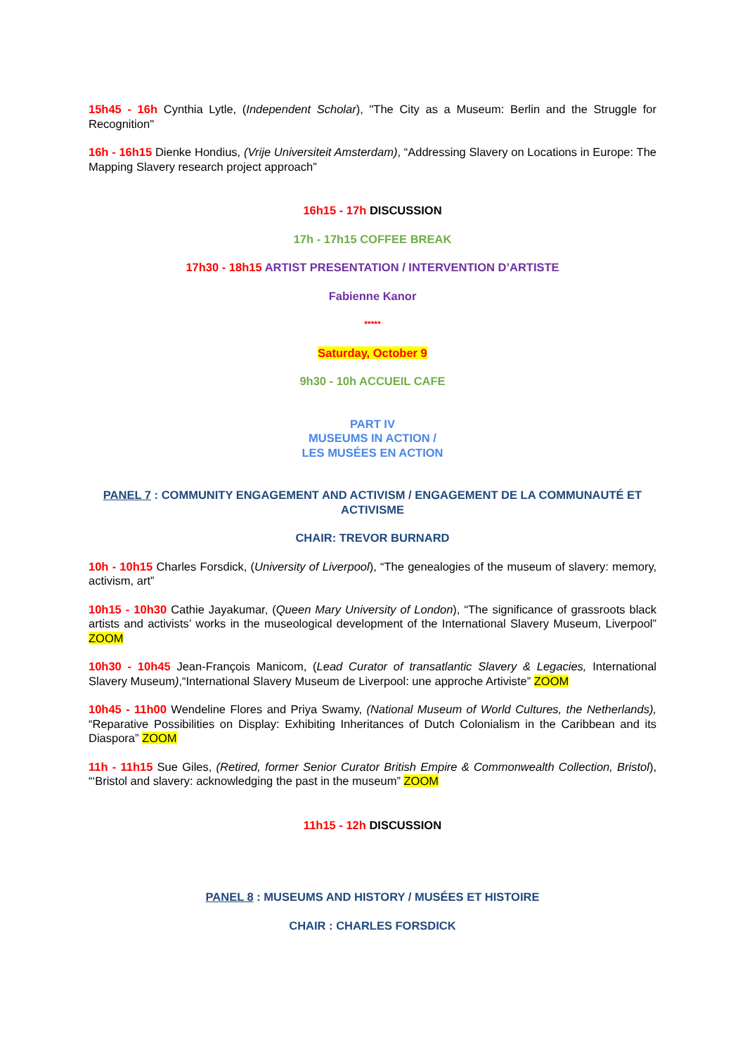15h45 - 16h Cynthia Lytle, (Independent Scholar), "The City as a Museum: Berlin and the Struggle for Recognition"
16h - 16h15 Dienke Hondius, (Vrije Universiteit Amsterdam), “Addressing Slavery on Locations in Europe: The Mapping Slavery research project approach”
16h15 - 17h DISCUSSION
17h - 17h15 COFFEE BREAK
17h30 - 18h15 ARTIST PRESENTATION / INTERVENTION D’ARTISTE
Fabienne Kanor
*****
Saturday, October 9
9h30 - 10h ACCUEIL CAFE
PART IV
MUSEUMS IN ACTION /
LES MUSÉES EN ACTION
PANEL 7 : COMMUNITY ENGAGEMENT AND ACTIVISM / ENGAGEMENT DE LA COMMUNAUTÉ ET ACTIVISME
CHAIR: TREVOR BURNARD
10h - 10h15 Charles Forsdick, (University of Liverpool), “The genealogies of the museum of slavery: memory, activism, art”
10h15 - 10h30 Cathie Jayakumar, (Queen Mary University of London), “The significance of grassroots black artists and activists’ works in the museological development of the International Slavery Museum, Liverpool” ZOOM
10h30 - 10h45 Jean-François Manicom, (Lead Curator of transatlantic Slavery & Legacies, International Slavery Museum),“International Slavery Museum de Liverpool: une approche Artiviste” ZOOM
10h45 - 11h00 Wendeline Flores and Priya Swamy, (National Museum of World Cultures, the Netherlands), “Reparative Possibilities on Display: Exhibiting Inheritances of Dutch Colonialism in the Caribbean and its Diaspora” ZOOM
11h - 11h15 Sue Giles, (Retired, former Senior Curator British Empire & Commonwealth Collection, Bristol), “‘Bristol and slavery: acknowledging the past in the museum” ZOOM
11h15 - 12h DISCUSSION
PANEL 8 : MUSEUMS AND HISTORY / MUSÉES ET HISTOIRE
CHAIR : CHARLES FORSDICK